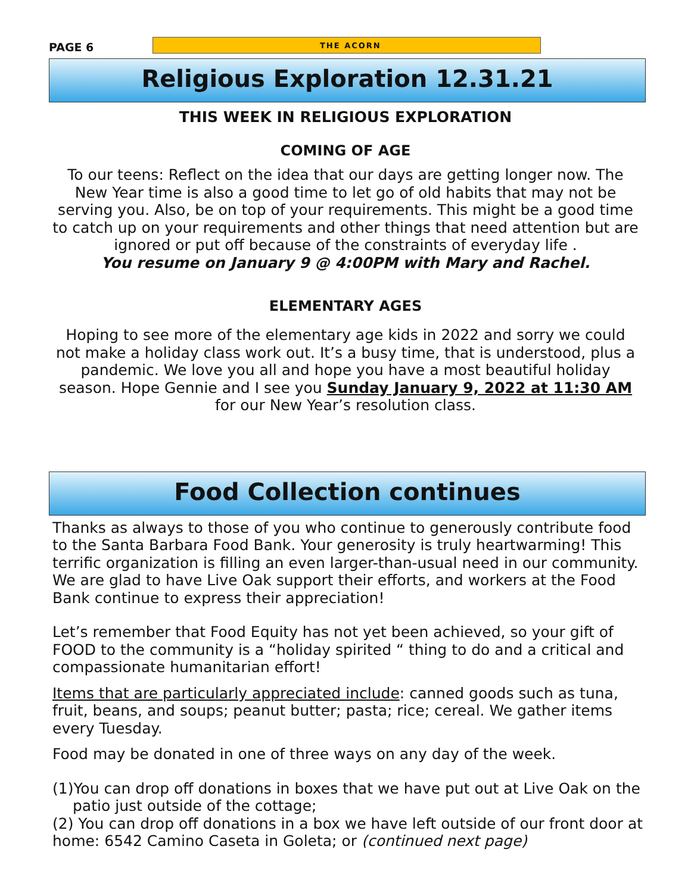PAGE 6
THE ACORN
Religious Exploration 12.31.21
THIS WEEK IN RELIGIOUS EXPLORATION
COMING OF AGE
To our teens: Reflect on the idea that our days are getting longer now. The New Year time is also a good time to let go of old habits that may not be serving you. Also, be on top of your requirements. This might be a good time to catch up on your requirements and other things that need attention but are ignored or put off because of the constraints of everyday life .
You resume on January 9 @ 4:00PM with Mary and Rachel.
ELEMENTARY AGES
Hoping to see more of the elementary age kids in 2022 and sorry we could not make a holiday class work out. It’s a busy time, that is understood, plus a pandemic. We love you all and hope you have a most beautiful holiday season. Hope Gennie and I see you Sunday January 9, 2022 at 11:30 AM for our New Year’s resolution class.
Food Collection continues
Thanks as always to those of you who continue to generously contribute food to the Santa Barbara Food Bank. Your generosity is truly heartwarming! This terrific organization is filling an even larger-than-usual need in our community. We are glad to have Live Oak support their efforts, and workers at the Food Bank continue to express their appreciation!
Let’s remember that Food Equity has not yet been achieved, so your gift of FOOD to the community is a “holiday spirited “ thing to do and a critical and compassionate humanitarian effort!
Items that are particularly appreciated include: canned goods such as tuna, fruit, beans, and soups; peanut butter; pasta; rice; cereal. We gather items every Tuesday.
Food may be donated in one of three ways on any day of the week.
(1)You can drop off donations in boxes that we have put out at Live Oak on the patio just outside of the cottage;
(2) You can drop off donations in a box we have left outside of our front door at home: 6542 Camino Caseta in Goleta; or (continued next page)